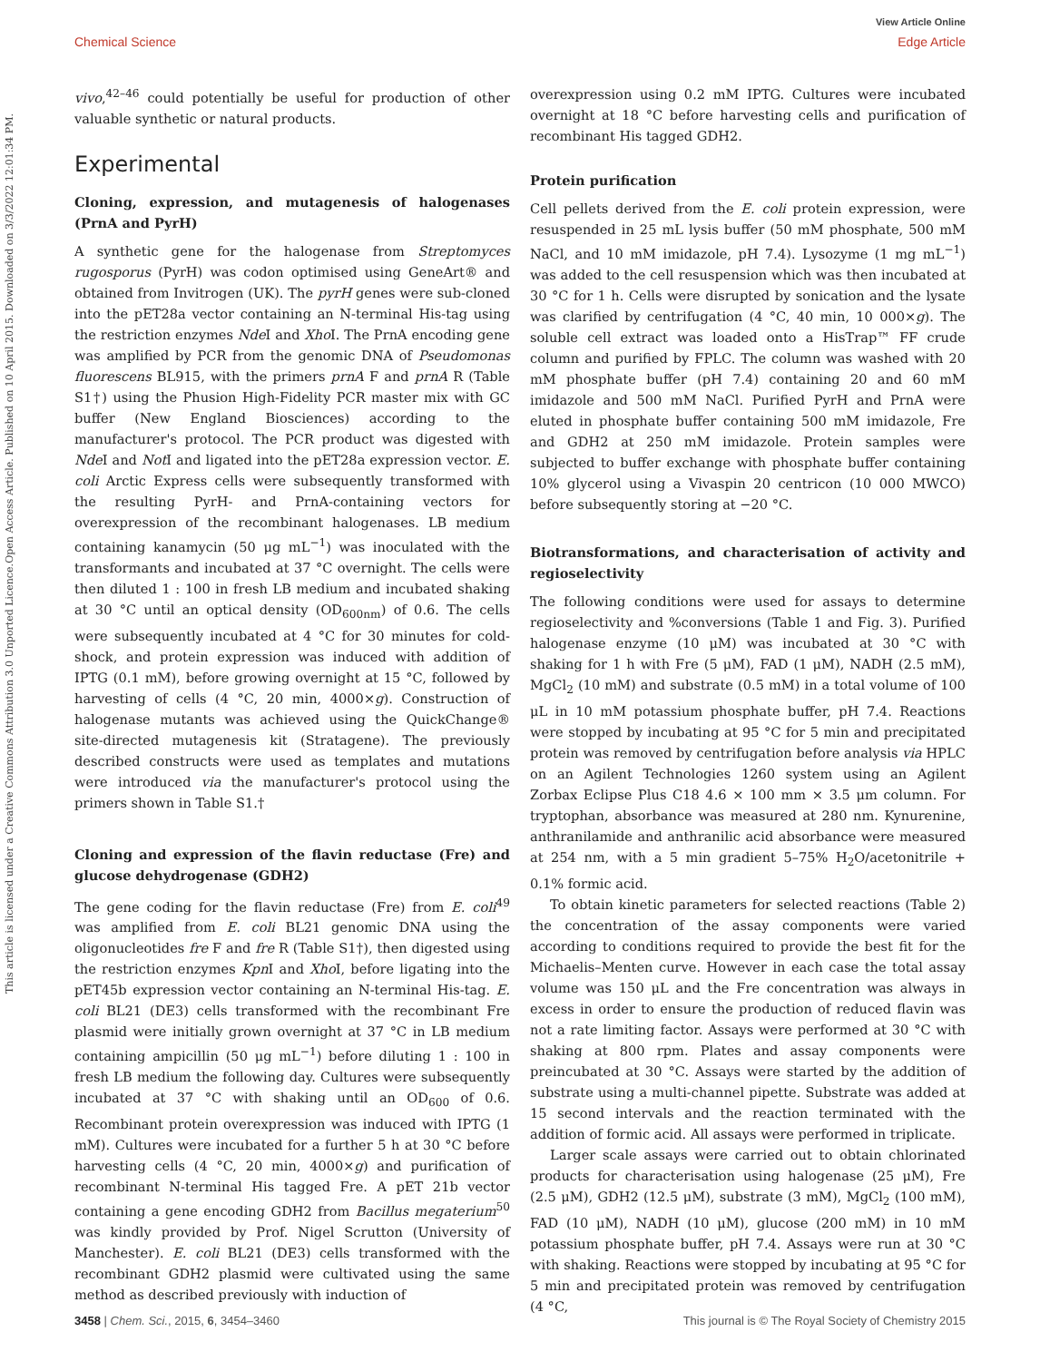View Article Online
Chemical Science Edge Article
Open Access Article. Published on 10 April 2015. Downloaded on 3/3/2022 12:01:34 PM.
This article is licensed under a Creative Commons Attribution 3.0 Unported Licence.
vivo,<sup>42–46</sup> could potentially be useful for production of other valuable synthetic or natural products.
Experimental
Cloning, expression, and mutagenesis of halogenases (PrnA and PyrH)
A synthetic gene for the halogenase from Streptomyces rugosporus (PyrH) was codon optimised using GeneArt® and obtained from Invitrogen (UK). The pyrH genes were sub-cloned into the pET28a vector containing an N-terminal His-tag using the restriction enzymes Nde I and Xho I. The PrnA encoding gene was amplified by PCR from the genomic DNA of Pseudomonas fluorescens BL915, with the primers prnA F and prnA R (Table S1†) using the Phusion High-Fidelity PCR master mix with GC buffer (New England Biosciences) according to the manufacturer's protocol. The PCR product was digested with Nde I and Not I and ligated into the pET28a expression vector. E. coli Arctic Express cells were subsequently transformed with the resulting PyrH- and PrnA-containing vectors for overexpression of the recombinant halogenases. LB medium containing kanamycin (50 μg mL<sup>−1</sup>) was inoculated with the transformants and incubated at 37 °C overnight. The cells were then diluted 1 : 100 in fresh LB medium and incubated shaking at 30 °C until an optical density (OD<sub>600nm</sub>) of 0.6. The cells were subsequently incubated at 4 °C for 30 minutes for cold-shock, and protein expression was induced with addition of IPTG (0.1 mM), before growing overnight at 15 °C, followed by harvesting of cells (4 °C, 20 min, 4000×g). Construction of halogenase mutants was achieved using the QuickChange® site-directed mutagenesis kit (Stratagene). The previously described constructs were used as templates and mutations were introduced via the manufacturer's protocol using the primers shown in Table S1.†
Cloning and expression of the flavin reductase (Fre) and glucose dehydrogenase (GDH2)
The gene coding for the flavin reductase (Fre) from E. coli<sup>49</sup> was amplified from E. coli BL21 genomic DNA using the oligonucleotides fre F and fre R (Table S1†), then digested using the restriction enzymes Kpn I and Xho I, before ligating into the pET45b expression vector containing an N-terminal His-tag. E. coli BL21 (DE3) cells transformed with the recombinant Fre plasmid were initially grown overnight at 37 °C in LB medium containing ampicillin (50 μg mL<sup>−1</sup>) before diluting 1 : 100 in fresh LB medium the following day. Cultures were subsequently incubated at 37 °C with shaking until an OD<sub>600</sub> of 0.6. Recombinant protein overexpression was induced with IPTG (1 mM). Cultures were incubated for a further 5 h at 30 °C before harvesting cells (4 °C, 20 min, 4000×g) and purification of recombinant N-terminal His tagged Fre. A pET 21b vector containing a gene encoding GDH2 from Bacillus megaterium<sup>50</sup> was kindly provided by Prof. Nigel Scrutton (University of Manchester). E. coli BL21 (DE3) cells transformed with the recombinant GDH2 plasmid were cultivated using the same method as described previously with induction of
overexpression using 0.2 mM IPTG. Cultures were incubated overnight at 18 °C before harvesting cells and purification of recombinant His tagged GDH2.
Protein purification
Cell pellets derived from the E. coli protein expression, were resuspended in 25 mL lysis buffer (50 mM phosphate, 500 mM NaCl, and 10 mM imidazole, pH 7.4). Lysozyme (1 mg mL<sup>−1</sup>) was added to the cell resuspension which was then incubated at 30 °C for 1 h. Cells were disrupted by sonication and the lysate was clarified by centrifugation (4 °C, 40 min, 10 000×g). The soluble cell extract was loaded onto a HisTrap™ FF crude column and purified by FPLC. The column was washed with 20 mM phosphate buffer (pH 7.4) containing 20 and 60 mM imidazole and 500 mM NaCl. Purified PyrH and PrnA were eluted in phosphate buffer containing 500 mM imidazole, Fre and GDH2 at 250 mM imidazole. Protein samples were subjected to buffer exchange with phosphate buffer containing 10% glycerol using a Vivaspin 20 centricon (10 000 MWCO) before subsequently storing at −20 °C.
Biotransformations, and characterisation of activity and regioselectivity
The following conditions were used for assays to determine regioselectivity and %conversions (Table 1 and Fig. 3). Purified halogenase enzyme (10 μM) was incubated at 30 °C with shaking for 1 h with Fre (5 μM), FAD (1 μM), NADH (2.5 mM), MgCl<sub>2</sub> (10 mM) and substrate (0.5 mM) in a total volume of 100 μL in 10 mM potassium phosphate buffer, pH 7.4. Reactions were stopped by incubating at 95 °C for 5 min and precipitated protein was removed by centrifugation before analysis via HPLC on an Agilent Technologies 1260 system using an Agilent Zorbax Eclipse Plus C18 4.6 × 100 mm × 3.5 μm column. For tryptophan, absorbance was measured at 280 nm. Kynurenine, anthranilamide and anthranilic acid absorbance were measured at 254 nm, with a 5 min gradient 5–75% H<sub>2</sub>O/acetonitrile + 0.1% formic acid.
To obtain kinetic parameters for selected reactions (Table 2) the concentration of the assay components were varied according to conditions required to provide the best fit for the Michaelis–Menten curve. However in each case the total assay volume was 150 μL and the Fre concentration was always in excess in order to ensure the production of reduced flavin was not a rate limiting factor. Assays were performed at 30 °C with shaking at 800 rpm. Plates and assay components were preincubated at 30 °C. Assays were started by the addition of substrate using a multi-channel pipette. Substrate was added at 15 second intervals and the reaction terminated with the addition of formic acid. All assays were performed in triplicate.
Larger scale assays were carried out to obtain chlorinated products for characterisation using halogenase (25 μM), Fre (2.5 μM), GDH2 (12.5 μM), substrate (3 mM), MgCl<sub>2</sub> (100 mM), FAD (10 μM), NADH (10 μM), glucose (200 mM) in 10 mM potassium phosphate buffer, pH 7.4. Assays were run at 30 °C with shaking. Reactions were stopped by incubating at 95 °C for 5 min and precipitated protein was removed by centrifugation (4 °C,
3458 | Chem. Sci., 2015, 6, 3454–3460 This journal is © The Royal Society of Chemistry 2015